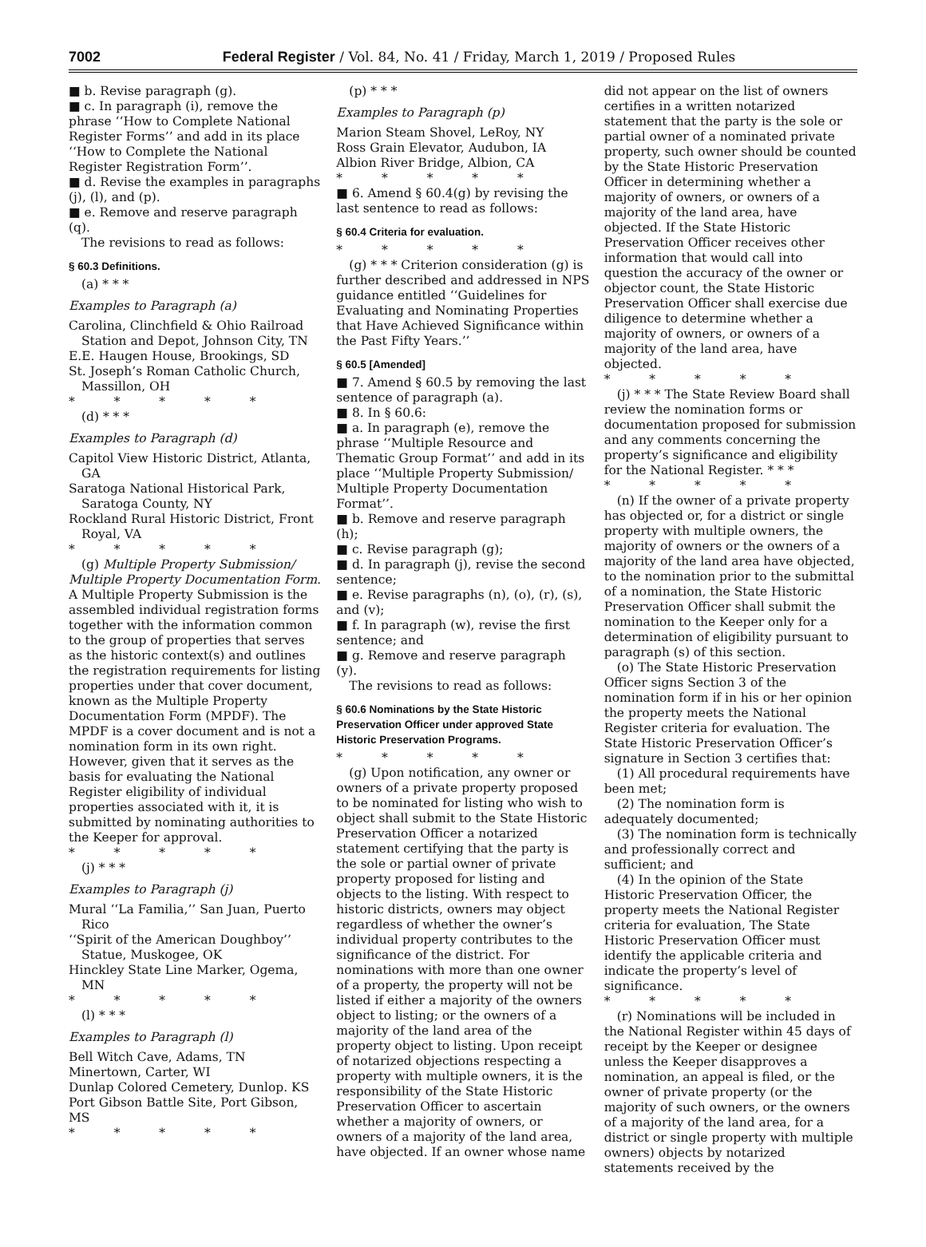7002 Federal Register / Vol. 84, No. 41 / Friday, March 1, 2019 / Proposed Rules
■ b. Revise paragraph (g).
■ c. In paragraph (i), remove the phrase ‘‘How to Complete National Register Forms’’ and add in its place ‘‘How to Complete the National Register Registration Form’’.
■ d. Revise the examples in paragraphs (j), (l), and (p).
■ e. Remove and reserve paragraph (q).
The revisions to read as follows:
§ 60.3 Definitions.
(a) * * *
Examples to Paragraph (a)
Carolina, Clinchfield & Ohio Railroad Station and Depot, Johnson City, TN
E.E. Haugen House, Brookings, SD
St. Joseph’s Roman Catholic Church, Massillon, OH
* * * * *
(d) * * *
Examples to Paragraph (d)
Capitol View Historic District, Atlanta, GA
Saratoga National Historical Park, Saratoga County, NY
Rockland Rural Historic District, Front Royal, VA
* * * * *
(g) Multiple Property Submission/ Multiple Property Documentation Form. A Multiple Property Submission is the assembled individual registration forms together with the information common to the group of properties that serves as the historic context(s) and outlines the registration requirements for listing properties under that cover document, known as the Multiple Property Documentation Form (MPDF). The MPDF is a cover document and is not a nomination form in its own right. However, given that it serves as the basis for evaluating the National Register eligibility of individual properties associated with it, it is submitted by nominating authorities to the Keeper for approval.
* * * * *
(j) * * *
Examples to Paragraph (j)
Mural ‘‘La Familia,’’ San Juan, Puerto Rico
‘‘Spirit of the American Doughboy’’ Statue, Muskogee, OK
Hinckley State Line Marker, Ogema, MN
* * * * *
(l) * * *
Examples to Paragraph (l)
Bell Witch Cave, Adams, TN
Minertown, Carter, WI
Dunlap Colored Cemetery, Dunlop. KS
Port Gibson Battle Site, Port Gibson, MS
* * * * *
(p) * * *
Examples to Paragraph (p)
Marion Steam Shovel, LeRoy, NY
Ross Grain Elevator, Audubon, IA
Albion River Bridge, Albion, CA
* * * * *
■ 6. Amend § 60.4(g) by revising the last sentence to read as follows:
§ 60.4 Criteria for evaluation.
* * * * *
(g) * * * Criterion consideration (g) is further described and addressed in NPS guidance entitled ‘‘Guidelines for Evaluating and Nominating Properties that Have Achieved Significance within the Past Fifty Years.’’
§ 60.5 [Amended]
■ 7. Amend § 60.5 by removing the last sentence of paragraph (a).
■ 8. In § 60.6:
■ a. In paragraph (e), remove the phrase ‘‘Multiple Resource and Thematic Group Format’’ and add in its place ‘‘Multiple Property Submission/ Multiple Property Documentation Format’’.
■ b. Remove and reserve paragraph (h);
■ c. Revise paragraph (g);
■ d. In paragraph (j), revise the second sentence;
■ e. Revise paragraphs (n), (o), (r), (s), and (v);
■ f. In paragraph (w), revise the first sentence; and
■ g. Remove and reserve paragraph (y).
The revisions to read as follows:
§ 60.6 Nominations by the State Historic Preservation Officer under approved State Historic Preservation Programs.
* * * * *
(g) Upon notification, any owner or owners of a private property proposed to be nominated for listing who wish to object shall submit to the State Historic Preservation Officer a notarized statement certifying that the party is the sole or partial owner of private property proposed for listing and objects to the listing. With respect to historic districts, owners may object regardless of whether the owner’s individual property contributes to the significance of the district. For nominations with more than one owner of a property, the property will not be listed if either a majority of the owners object to listing; or the owners of a majority of the land area of the property object to listing. Upon receipt of notarized objections respecting a property with multiple owners, it is the responsibility of the State Historic Preservation Officer to ascertain whether a majority of owners, or owners of a majority of the land area, have objected. If an owner whose name
did not appear on the list of owners certifies in a written notarized statement that the party is the sole or partial owner of a nominated private property, such owner should be counted by the State Historic Preservation Officer in determining whether a majority of owners, or owners of a majority of the land area, have objected. If the State Historic Preservation Officer receives other information that would call into question the accuracy of the owner or objector count, the State Historic Preservation Officer shall exercise due diligence to determine whether a majority of owners, or owners of a majority of the land area, have objected.
* * * * *
(j) * * * The State Review Board shall review the nomination forms or documentation proposed for submission and any comments concerning the property’s significance and eligibility for the National Register. * * *
* * * * *
(n) If the owner of a private property has objected or, for a district or single property with multiple owners, the majority of owners or the owners of a majority of the land area have objected, to the nomination prior to the submittal of a nomination, the State Historic Preservation Officer shall submit the nomination to the Keeper only for a determination of eligibility pursuant to paragraph (s) of this section.
(o) The State Historic Preservation Officer signs Section 3 of the nomination form if in his or her opinion the property meets the National Register criteria for evaluation. The State Historic Preservation Officer’s signature in Section 3 certifies that:
(1) All procedural requirements have been met;
(2) The nomination form is adequately documented;
(3) The nomination form is technically and professionally correct and sufficient; and
(4) In the opinion of the State Historic Preservation Officer, the property meets the National Register criteria for evaluation, The State Historic Preservation Officer must identify the applicable criteria and indicate the property’s level of significance.
* * * * *
(r) Nominations will be included in the National Register within 45 days of receipt by the Keeper or designee unless the Keeper disapproves a nomination, an appeal is filed, or the owner of private property (or the majority of such owners, or the owners of a majority of the land area, for a district or single property with multiple owners) objects by notarized statements received by the